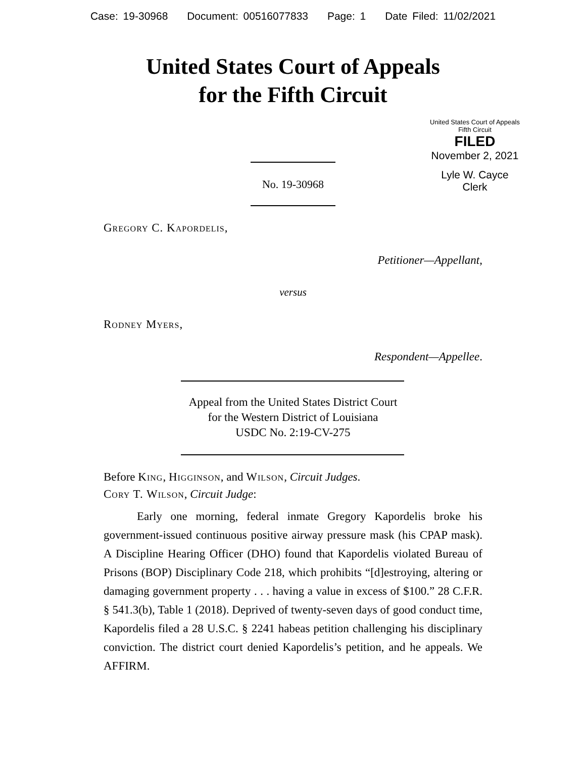Case: 19-30968 Document: 00516077833 Page: 1 Date Filed: 11/02/2021
United States Court of Appeals
for the Fifth Circuit
United States Court of Appeals
Fifth Circuit
FILED
November 2, 2021
Lyle W. Cayce
Clerk
No. 19-30968
Gregory C. Kapordelis,
Petitioner—Appellant,
versus
Rodney Myers,
Respondent—Appellee.
Appeal from the United States District Court
for the Western District of Louisiana
USDC No. 2:19-CV-275
Before King, Higginson, and Wilson, Circuit Judges.
Cory T. Wilson, Circuit Judge:
Early one morning, federal inmate Gregory Kapordelis broke his government-issued continuous positive airway pressure mask (his CPAP mask). A Discipline Hearing Officer (DHO) found that Kapordelis violated Bureau of Prisons (BOP) Disciplinary Code 218, which prohibits “[d]estroying, altering or damaging government property . . . having a value in excess of $100.” 28 C.F.R. § 541.3(b), Table 1 (2018). Deprived of twenty-seven days of good conduct time, Kapordelis filed a 28 U.S.C. § 2241 habeas petition challenging his disciplinary conviction. The district court denied Kapordelis’s petition, and he appeals. We AFFIRM.